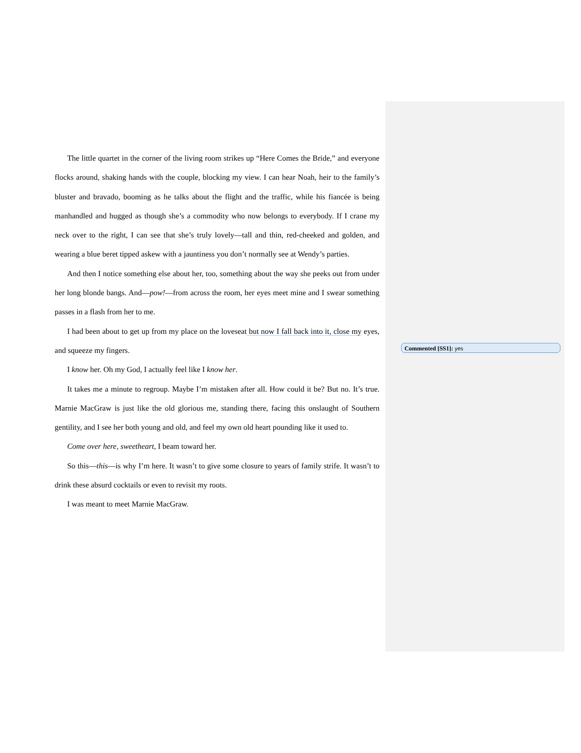The little quartet in the corner of the living room strikes up “Here Comes the Bride,” and everyone flocks around, shaking hands with the couple, blocking my view. I can hear Noah, heir to the family’s bluster and bravado, booming as he talks about the flight and the traffic, while his fiancée is being manhandled and hugged as though she’s a commodity who now belongs to everybody. If I crane my neck over to the right, I can see that she’s truly lovely—tall and thin, red-cheeked and golden, and wearing a blue beret tipped askew with a jauntiness you don’t normally see at Wendy’s parties.
And then I notice something else about her, too, something about the way she peeks out from under her long blonde bangs. And—pow!—from across the room, her eyes meet mine and I swear something passes in a flash from her to me.
I had been about to get up from my place on the loveseat but now I fall back into it, close my eyes, and squeeze my fingers.
I know her. Oh my God, I actually feel like I know her.
It takes me a minute to regroup. Maybe I’m mistaken after all. How could it be? But no. It’s true. Marnie MacGraw is just like the old glorious me, standing there, facing this onslaught of Southern gentility, and I see her both young and old, and feel my own old heart pounding like it used to.
Come over here, sweetheart, I beam toward her.
So this—this—is why I’m here. It wasn’t to give some closure to years of family strife. It wasn’t to drink these absurd cocktails or even to revisit my roots.
I was meant to meet Marnie MacGraw.
Commented [SS1]: yes